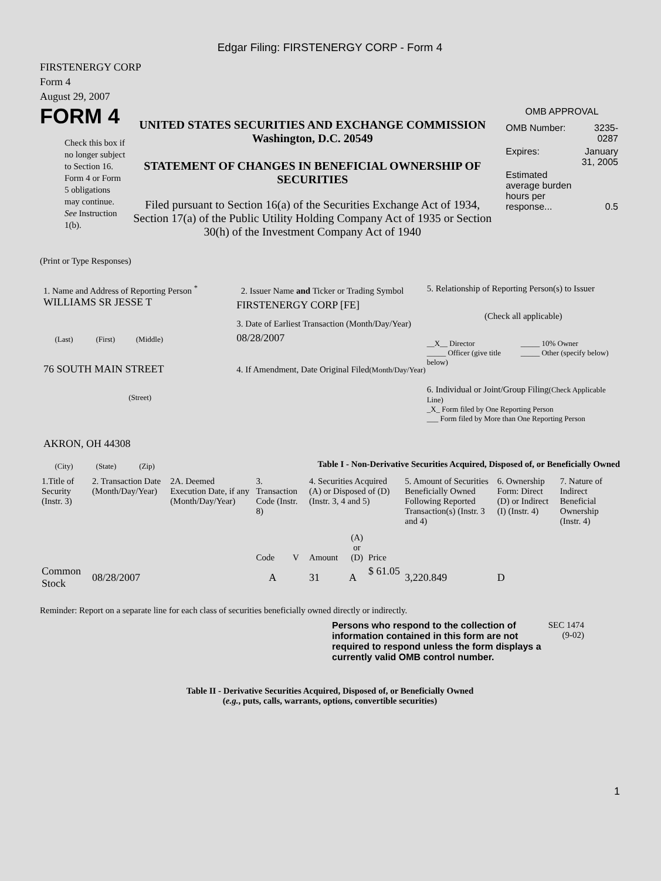Edgar Filing: FIRSTENERGY CORP - Form 4
FIRSTENERGY CORP
Form 4
August 29, 2007
FORM 4
Check this box if no longer subject to Section 16. Form 4 or Form 5 obligations may continue. See Instruction 1(b).
UNITED STATES SECURITIES AND EXCHANGE COMMISSION
Washington, D.C. 20549
STATEMENT OF CHANGES IN BENEFICIAL OWNERSHIP OF SECURITIES
Filed pursuant to Section 16(a) of the Securities Exchange Act of 1934, Section 17(a) of the Public Utility Holding Company Act of 1935 or Section 30(h) of the Investment Company Act of 1940
OMB APPROVAL
| OMB Number: | 3235-0287 |
| Expires: | January 31, 2005 |
| Estimated average burden hours per response... | 0.5 |
(Print or Type Responses)
1. Name and Address of Reporting Person <sup>*</sup>
WILLIAMS SR JESSE T
(Last) (First) (Middle)
76 SOUTH MAIN STREET
(Street)
AKRON, OH 44308
(City) (State) (Zip)
2. Issuer Name and Ticker or Trading Symbol
FIRSTENERGY CORP [FE]
3. Date of Earliest Transaction (Month/Day/Year)
08/28/2007
4. If Amendment, Date Original Filed(Month/Day/Year)
5. Relationship of Reporting Person(s) to Issuer
(Check all applicable)
__X__ Director
_____ Officer (give title below)
_____ 10% Owner
_____ Other (specify below)
6. Individual or Joint/Group Filing(Check Applicable Line)
_X_ Form filed by One Reporting Person
___ Form filed by More than One Reporting Person
Table I - Non-Derivative Securities Acquired, Disposed of, or Beneficially Owned
| 1.Title of Security (Instr. 3) | 2. Transaction Date (Month/Day/Year) | 2A. Deemed Execution Date, if any (Month/Day/Year) | 3. Transaction Code (Instr. 8) | | 4. Securities Acquired (A) or Disposed of (D) (Instr. 3, 4 and 5) | | | 5. Amount of Securities Beneficially Owned Following Reported Transaction(s) (Instr. 3 and 4) | 6. Ownership Form: Direct (D) or Indirect (I) (Instr. 4) | 7. Nature of Indirect Beneficial Ownership (Instr. 4) |
| --- | --- | --- | --- | --- | --- | --- | --- | --- | --- | --- |
| | | | Code | V | Amount | (A) or (D) | Price | | | |
| Common Stock | 08/28/2007 | | A | | 31 | A | $ 61.05 | 3,220.849 | D | |
Reminder: Report on a separate line for each class of securities beneficially owned directly or indirectly.
Persons who respond to the collection of information contained in this form are not required to respond unless the form displays a currently valid OMB control number.
SEC 1474
(9-02)
Table II - Derivative Securities Acquired, Disposed of, or Beneficially Owned
(e.g., puts, calls, warrants, options, convertible securities)
1